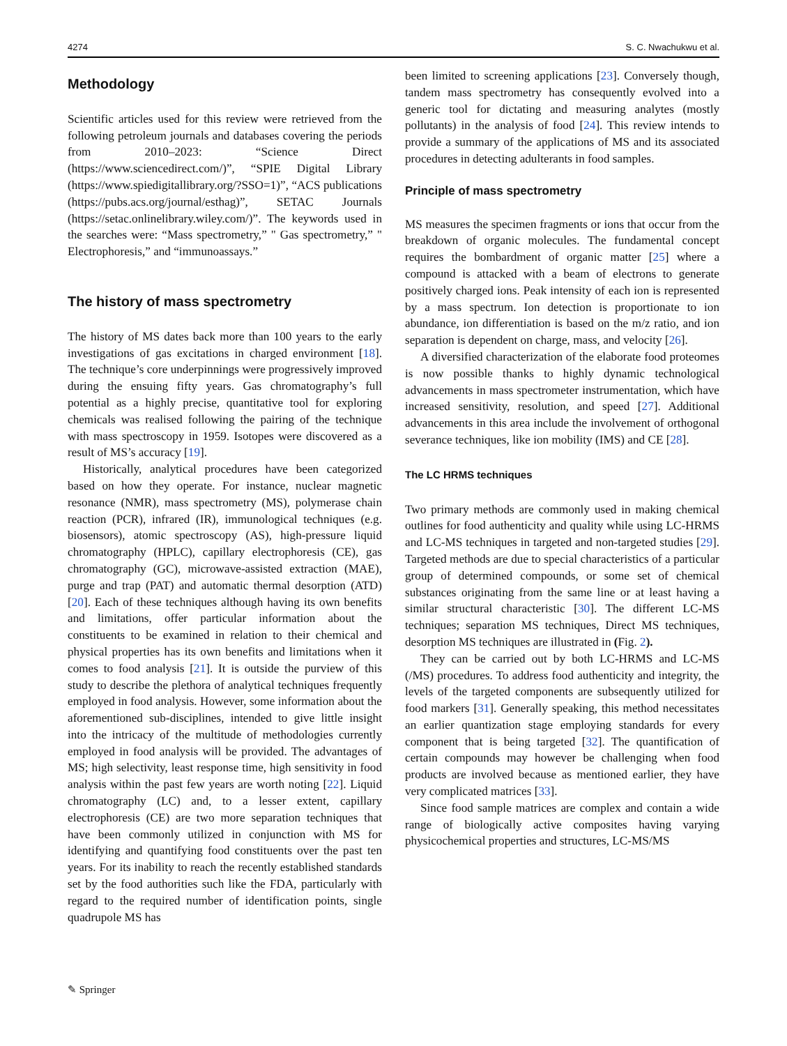4274 S. C. Nwachukwu et al.
Methodology
Scientific articles used for this review were retrieved from the following petroleum journals and databases covering the periods from 2010–2023: “Science Direct (https://www.sciencedirect.com/)”, “SPIE Digital Library (https://www.spiedigitallibrary.org/?SSO=1)”, “ACS publications (https://pubs.acs.org/journal/esthag)”, SETAC Journals (https://setac.onlinelibrary.wiley.com/)”. The keywords used in the searches were: “Mass spectrometry,” " Gas spectrometry,” " Electrophoresis,” and “immunoassays.”
The history of mass spectrometry
The history of MS dates back more than 100 years to the early investigations of gas excitations in charged environment [18]. The technique’s core underpinnings were progressively improved during the ensuing fifty years. Gas chromatography’s full potential as a highly precise, quantitative tool for exploring chemicals was realised following the pairing of the technique with mass spectroscopy in 1959. Isotopes were discovered as a result of MS’s accuracy [19].
Historically, analytical procedures have been categorized based on how they operate. For instance, nuclear magnetic resonance (NMR), mass spectrometry (MS), polymerase chain reaction (PCR), infrared (IR), immunological techniques (e.g. biosensors), atomic spectroscopy (AS), high-pressure liquid chromatography (HPLC), capillary electrophoresis (CE), gas chromatography (GC), microwave-assisted extraction (MAE), purge and trap (PAT) and automatic thermal desorption (ATD) [20]. Each of these techniques although having its own benefits and limitations, offer particular information about the constituents to be examined in relation to their chemical and physical properties has its own benefits and limitations when it comes to food analysis [21]. It is outside the purview of this study to describe the plethora of analytical techniques frequently employed in food analysis. However, some information about the aforementioned sub-disciplines, intended to give little insight into the intricacy of the multitude of methodologies currently employed in food analysis will be provided. The advantages of MS; high selectivity, least response time, high sensitivity in food analysis within the past few years are worth noting [22]. Liquid chromatography (LC) and, to a lesser extent, capillary electrophoresis (CE) are two more separation techniques that have been commonly utilized in conjunction with MS for identifying and quantifying food constituents over the past ten years. For its inability to reach the recently established standards set by the food authorities such like the FDA, particularly with regard to the required number of identification points, single quadrupole MS has
been limited to screening applications [23]. Conversely though, tandem mass spectrometry has consequently evolved into a generic tool for dictating and measuring analytes (mostly pollutants) in the analysis of food [24]. This review intends to provide a summary of the applications of MS and its associated procedures in detecting adulterants in food samples.
Principle of mass spectrometry
MS measures the specimen fragments or ions that occur from the breakdown of organic molecules. The fundamental concept requires the bombardment of organic matter [25] where a compound is attacked with a beam of electrons to generate positively charged ions. Peak intensity of each ion is represented by a mass spectrum. Ion detection is proportionate to ion abundance, ion differentiation is based on the m/z ratio, and ion separation is dependent on charge, mass, and velocity [26].
A diversified characterization of the elaborate food proteomes is now possible thanks to highly dynamic technological advancements in mass spectrometer instrumentation, which have increased sensitivity, resolution, and speed [27]. Additional advancements in this area include the involvement of orthogonal severance techniques, like ion mobility (IMS) and CE [28].
The LC HRMS techniques
Two primary methods are commonly used in making chemical outlines for food authenticity and quality while using LC-HRMS and LC-MS techniques in targeted and non-targeted studies [29]. Targeted methods are due to special characteristics of a particular group of determined compounds, or some set of chemical substances originating from the same line or at least having a similar structural characteristic [30]. The different LC-MS techniques; separation MS techniques, Direct MS techniques, desorption MS techniques are illustrated in (Fig. 2).
They can be carried out by both LC-HRMS and LC-MS (/MS) procedures. To address food authenticity and integrity, the levels of the targeted components are subsequently utilized for food markers [31]. Generally speaking, this method necessitates an earlier quantization stage employing standards for every component that is being targeted [32]. The quantification of certain compounds may however be challenging when food products are involved because as mentioned earlier, they have very complicated matrices [33].
Since food sample matrices are complex and contain a wide range of biologically active composites having varying physicochemical properties and structures, LC-MS/MS
✎ Springer